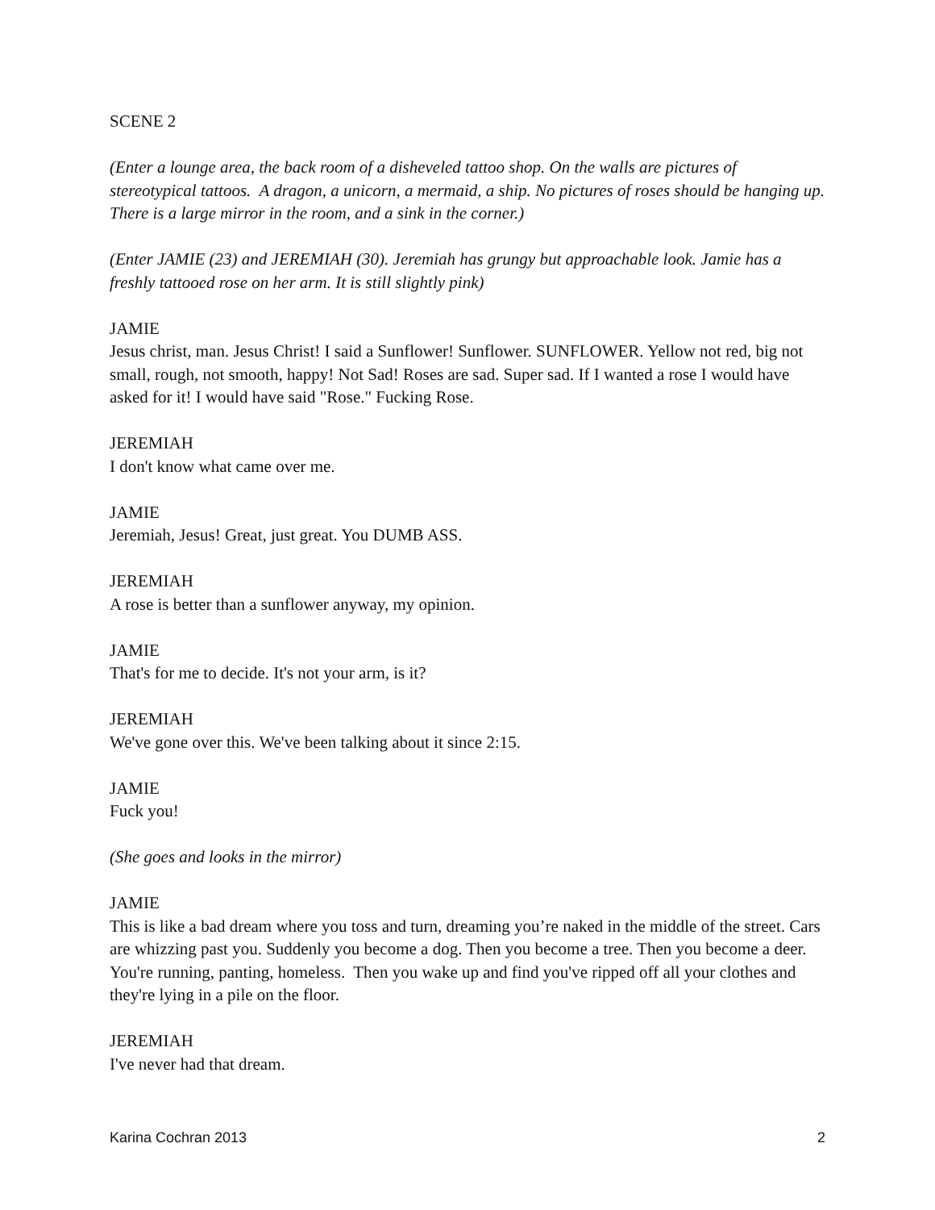SCENE 2
(Enter a lounge area, the back room of a disheveled tattoo shop. On the walls are pictures of stereotypical tattoos. A dragon, a unicorn, a mermaid, a ship. No pictures of roses should be hanging up. There is a large mirror in the room, and a sink in the corner.)
(Enter JAMIE (23) and JEREMIAH (30). Jeremiah has grungy but approachable look. Jamie has a freshly tattooed rose on her arm. It is still slightly pink)
JAMIE
Jesus christ, man. Jesus Christ! I said a Sunflower! Sunflower. SUNFLOWER. Yellow not red, big not small, rough, not smooth, happy! Not Sad! Roses are sad. Super sad. If I wanted a rose I would have asked for it! I would have said "Rose." Fucking Rose.
JEREMIAH
I don't know what came over me.
JAMIE
Jeremiah, Jesus! Great, just great. You DUMB ASS.
JEREMIAH
A rose is better than a sunflower anyway, my opinion.
JAMIE
That's for me to decide. It's not your arm, is it?
JEREMIAH
We've gone over this. We've been talking about it since 2:15.
JAMIE
Fuck you!
(She goes and looks in the mirror)
JAMIE
This is like a bad dream where you toss and turn, dreaming you’re naked in the middle of the street. Cars are whizzing past you. Suddenly you become a dog. Then you become a tree. Then you become a deer. You're running, panting, homeless. Then you wake up and find you've ripped off all your clothes and they're lying in a pile on the floor.
JEREMIAH
I've never had that dream.
Karina Cochran 2013 2